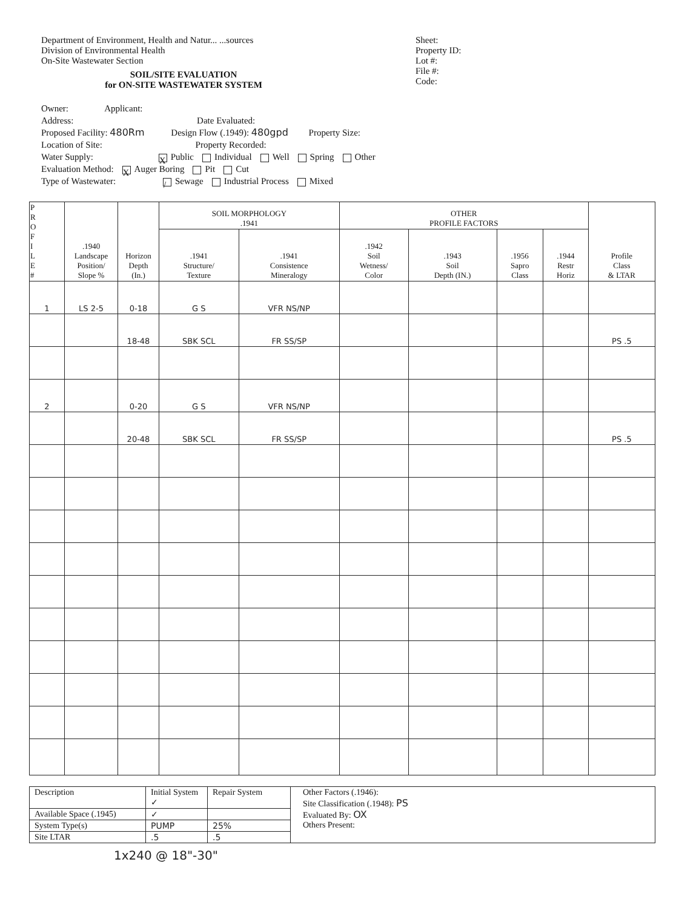Department of Environment, Health and Natur... ...sources
Division of Environmental Health
On-Site Wastewater Section
SOIL/SITE EVALUATION
for ON-SITE WASTEWATER SYSTEM
Sheet:
Property ID:
Lot #:
File #:
Code:
Owner: Applicant:
Address: Date Evaluated:
Proposed Facility: 480Rm Design Flow (.1949): 480gpd Property Size:
Location of Site: Property Recorded:
Water Supply: X Public Individual Well Spring Other
Evaluation Method: X Auger Boring Pit Cut
Type of Wastewater: / Sewage Industrial Process Mixed
| P R O F I L E # | .1940 Landscape Position/ Slope % | Horizon Depth (In.) | SOIL MORPHOLOGY .1941 | | OTHER PROFILE FACTORS | | | | Profile Class & LTAR |
| --- | --- | --- | --- | --- | --- | --- | --- | --- | --- |
| | | | .1941 Structure/ Texture | .1941 Consistence Mineralogy | .1942 Soil Wetness/ Color | .1943 Soil Depth (IN.) | .1956 Sapro Class | .1944 Restr Horiz | |
| 1 | LS 2-5 | 0-18 | G S | VFR NS/NP | | | | | |
| | | 18-48 | SBK SCL | FR SS/SP | | | | | PS .5 |
| 2 | | 0-20 | G S | VFR NS/NP | | | | | |
| | | 20-48 | SBK SCL | FR SS/SP | | | | | PS .5 |
| Description | Initial System ✓ | Repair System | Other Factors (.1946): Site Classification (.1948): PS Evaluated By: OX Others Present: |
| Available Space (.1945) | ✓ | | |
| System Type(s) | PUMP | 25% | |
| Site LTAR | .5 | .5 | |
1x240 @ 18"-30"